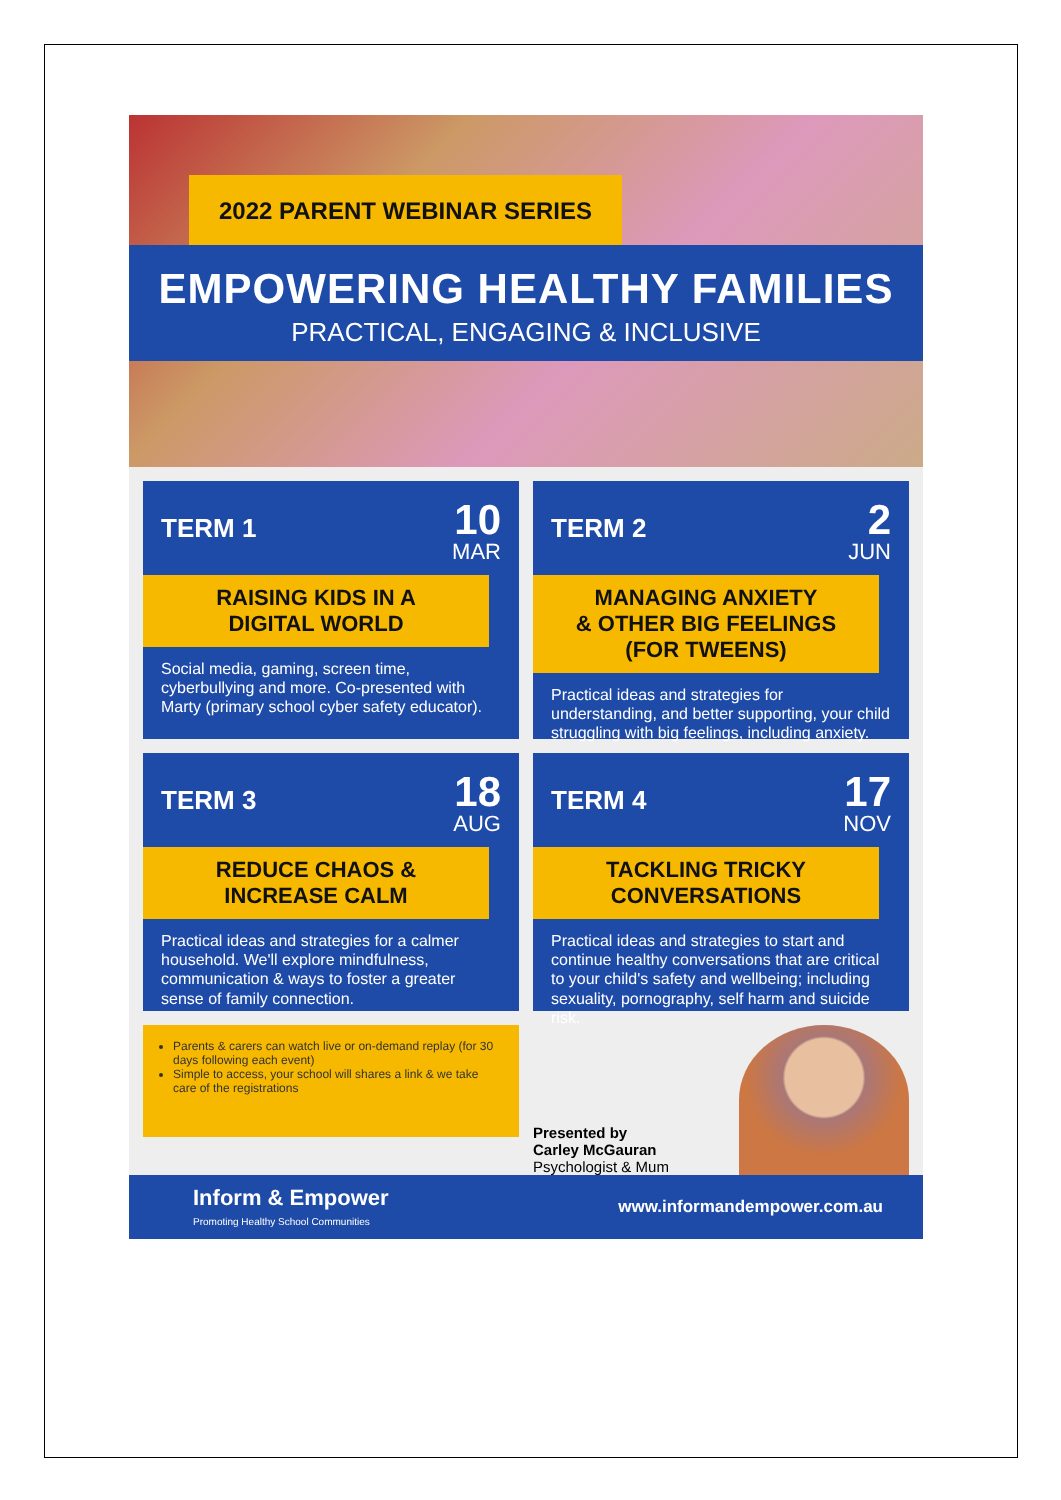2022 PARENT WEBINAR SERIES
EMPOWERING HEALTHY FAMILIES
PRACTICAL, ENGAGING & INCLUSIVE
TERM 1
10
MAR
RAISING KIDS IN A
DIGITAL WORLD
Social media, gaming, screen time, cyberbullying and more. Co-presented with Marty (primary school cyber safety educator).
TERM 2
2
JUN
MANAGING ANXIETY
& OTHER BIG FEELINGS
(FOR TWEENS)
Practical ideas and strategies for understanding, and better supporting, your child struggling with big feelings, including anxiety.
TERM 3
18
AUG
REDUCE CHAOS &
INCREASE CALM
Practical ideas and strategies for a calmer household. We'll explore mindfulness, communication & ways to foster a greater sense of family connection.
TERM 4
17
NOV
TACKLING TRICKY
CONVERSATIONS
Practical ideas and strategies to start and continue healthy conversations that are critical to your child's safety and wellbeing; including sexuality, pornography, self harm and suicide risk.
Parents & carers can watch live or on-demand replay (for 30 days following each event)
Simple to access, your school will shares a link & we take care of the registrations
Presented by
Carley McGauran
Psychologist & Mum
Inform & Empower
Promoting Healthy School Communities
www.informandempower.com.au